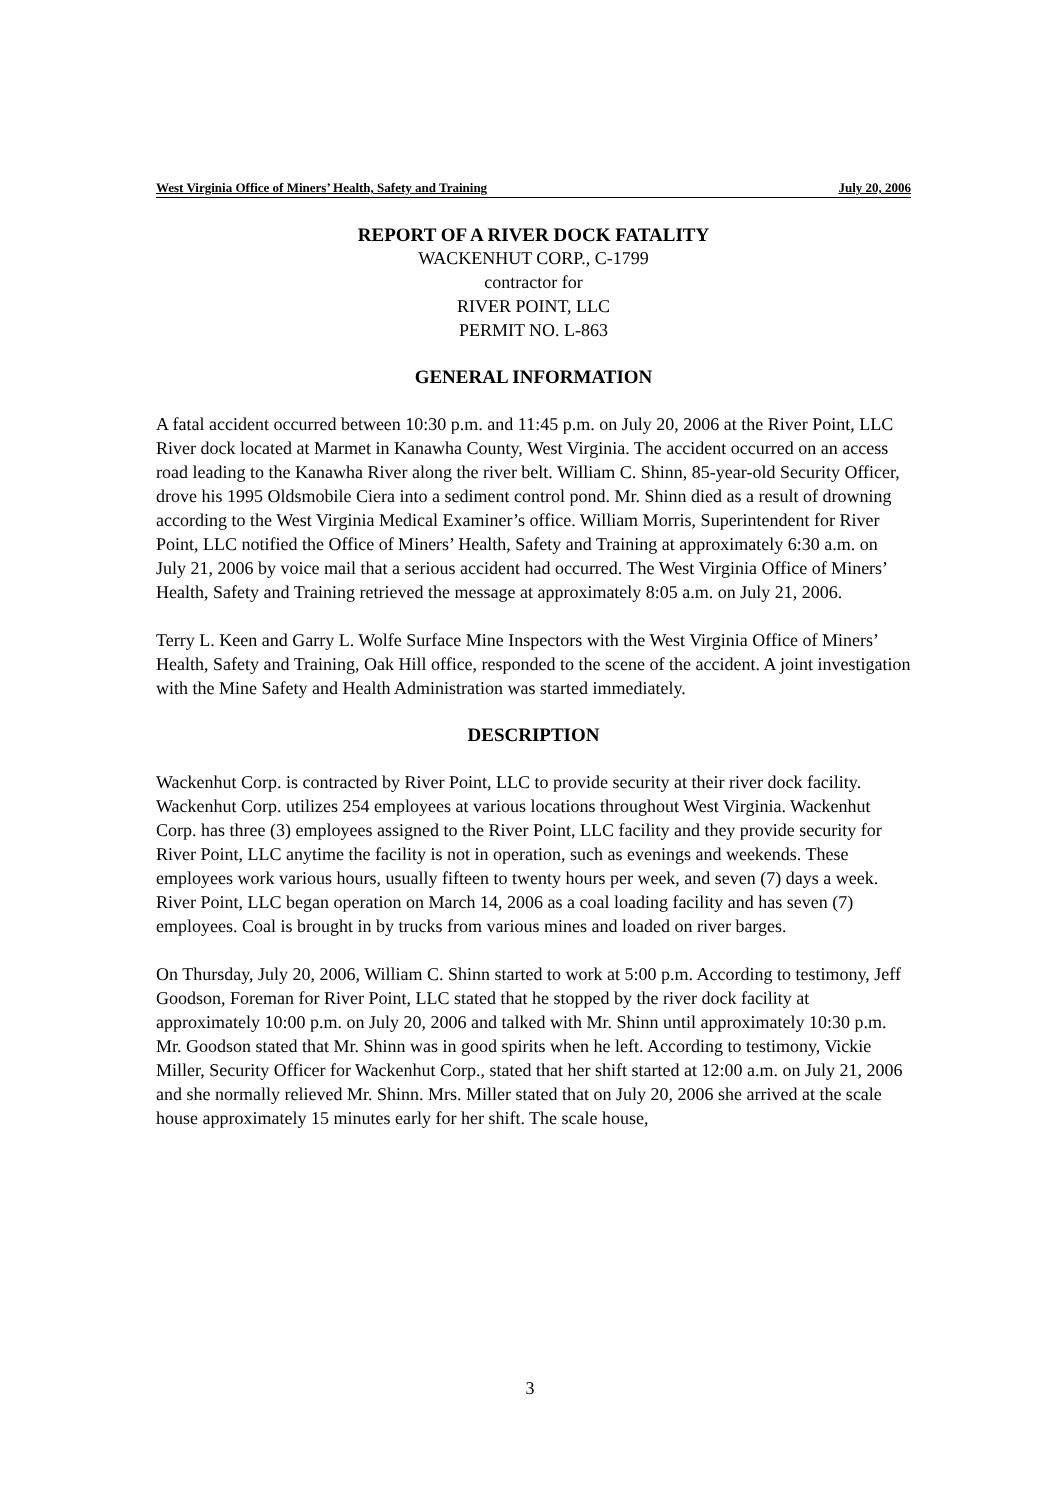West Virginia Office of Miners’ Health, Safety and Training July 20, 2006
REPORT OF A RIVER DOCK FATALITY
WACKENHUT CORP., C-1799
contractor for
RIVER POINT, LLC
PERMIT NO. L-863
GENERAL INFORMATION
A fatal accident occurred between 10:30 p.m. and 11:45 p.m. on July 20, 2006 at the River Point, LLC River dock located at Marmet in Kanawha County, West Virginia. The accident occurred on an access road leading to the Kanawha River along the river belt. William C. Shinn, 85-year-old Security Officer, drove his 1995 Oldsmobile Ciera into a sediment control pond. Mr. Shinn died as a result of drowning according to the West Virginia Medical Examiner’s office. William Morris, Superintendent for River Point, LLC notified the Office of Miners’ Health, Safety and Training at approximately 6:30 a.m. on July 21, 2006 by voice mail that a serious accident had occurred. The West Virginia Office of Miners’ Health, Safety and Training retrieved the message at approximately 8:05 a.m. on July 21, 2006.
Terry L. Keen and Garry L. Wolfe Surface Mine Inspectors with the West Virginia Office of Miners’ Health, Safety and Training, Oak Hill office, responded to the scene of the accident. A joint investigation with the Mine Safety and Health Administration was started immediately.
DESCRIPTION
Wackenhut Corp. is contracted by River Point, LLC to provide security at their river dock facility. Wackenhut Corp. utilizes 254 employees at various locations throughout West Virginia. Wackenhut Corp. has three (3) employees assigned to the River Point, LLC facility and they provide security for River Point, LLC anytime the facility is not in operation, such as evenings and weekends. These employees work various hours, usually fifteen to twenty hours per week, and seven (7) days a week. River Point, LLC began operation on March 14, 2006 as a coal loading facility and has seven (7) employees. Coal is brought in by trucks from various mines and loaded on river barges.
On Thursday, July 20, 2006, William C. Shinn started to work at 5:00 p.m. According to testimony, Jeff Goodson, Foreman for River Point, LLC stated that he stopped by the river dock facility at approximately 10:00 p.m. on July 20, 2006 and talked with Mr. Shinn until approximately 10:30 p.m. Mr. Goodson stated that Mr. Shinn was in good spirits when he left. According to testimony, Vickie Miller, Security Officer for Wackenhut Corp., stated that her shift started at 12:00 a.m. on July 21, 2006 and she normally relieved Mr. Shinn. Mrs. Miller stated that on July 20, 2006 she arrived at the scale house approximately 15 minutes early for her shift. The scale house,
3